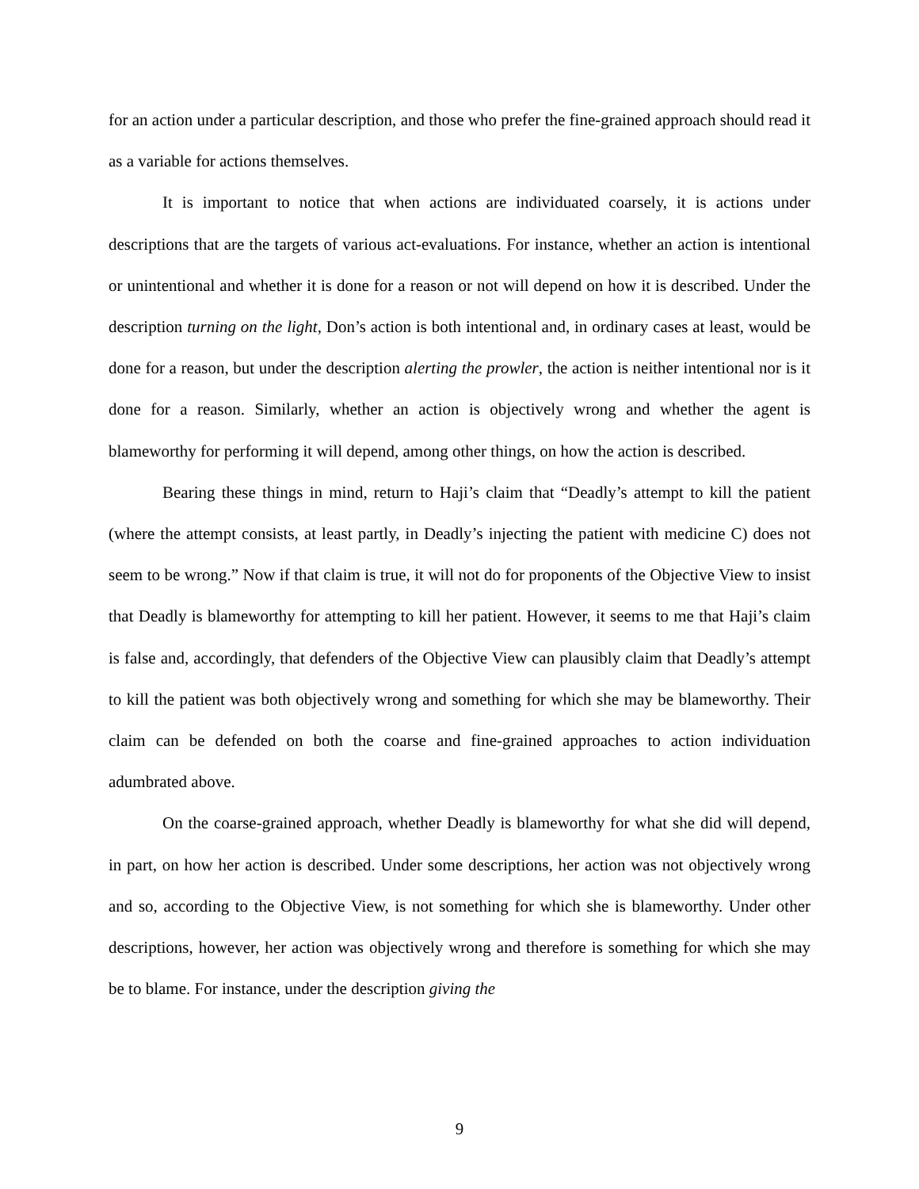for an action under a particular description, and those who prefer the fine-grained approach should read it as a variable for actions themselves.
It is important to notice that when actions are individuated coarsely, it is actions under descriptions that are the targets of various act-evaluations. For instance, whether an action is intentional or unintentional and whether it is done for a reason or not will depend on how it is described. Under the description turning on the light, Don’s action is both intentional and, in ordinary cases at least, would be done for a reason, but under the description alerting the prowler, the action is neither intentional nor is it done for a reason. Similarly, whether an action is objectively wrong and whether the agent is blameworthy for performing it will depend, among other things, on how the action is described.
Bearing these things in mind, return to Haji’s claim that “Deadly’s attempt to kill the patient (where the attempt consists, at least partly, in Deadly’s injecting the patient with medicine C) does not seem to be wrong.” Now if that claim is true, it will not do for proponents of the Objective View to insist that Deadly is blameworthy for attempting to kill her patient. However, it seems to me that Haji’s claim is false and, accordingly, that defenders of the Objective View can plausibly claim that Deadly’s attempt to kill the patient was both objectively wrong and something for which she may be blameworthy. Their claim can be defended on both the coarse and fine-grained approaches to action individuation adumbrated above.
On the coarse-grained approach, whether Deadly is blameworthy for what she did will depend, in part, on how her action is described. Under some descriptions, her action was not objectively wrong and so, according to the Objective View, is not something for which she is blameworthy. Under other descriptions, however, her action was objectively wrong and therefore is something for which she may be to blame. For instance, under the description giving the
9